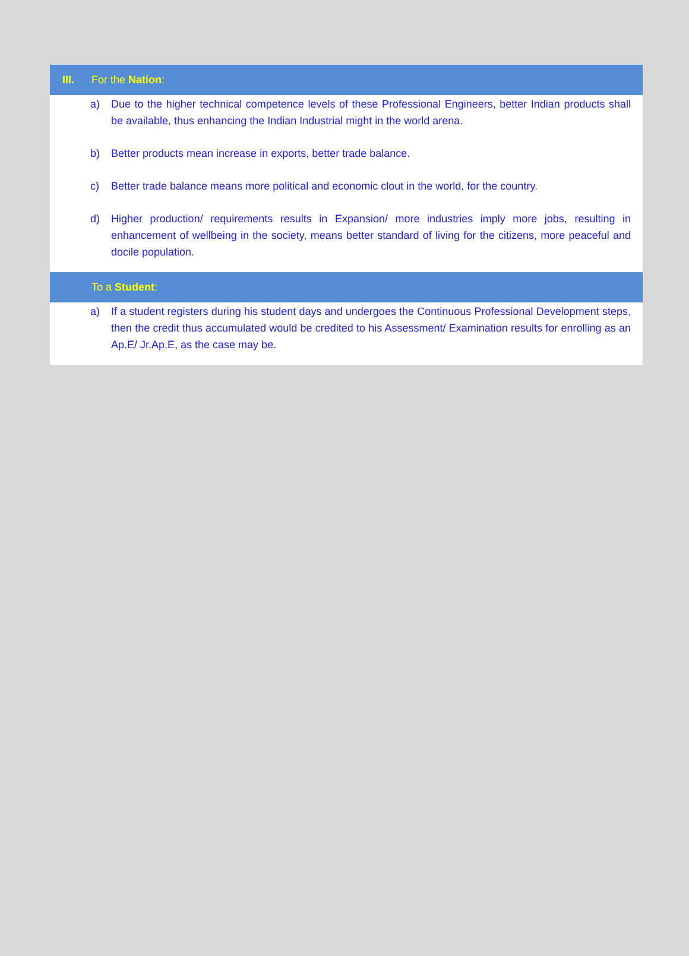III. For the Nation:
a) Due to the higher technical competence levels of these Professional Engineers, better Indian products shall be available, thus enhancing the Indian Industrial might in the world arena.
b) Better products mean increase in exports, better trade balance.
c) Better trade balance means more political and economic clout in the world, for the country.
d) Higher production/ requirements results in Expansion/ more industries imply more jobs, resulting in enhancement of wellbeing in the society, means better standard of living for the citizens, more peaceful and docile population.
To a Student:
a) If a student registers during his student days and undergoes the Continuous Professional Development steps, then the credit thus accumulated would be credited to his Assessment/ Examination results for enrolling as an Ap.E/ Jr.Ap.E, as the case may be.